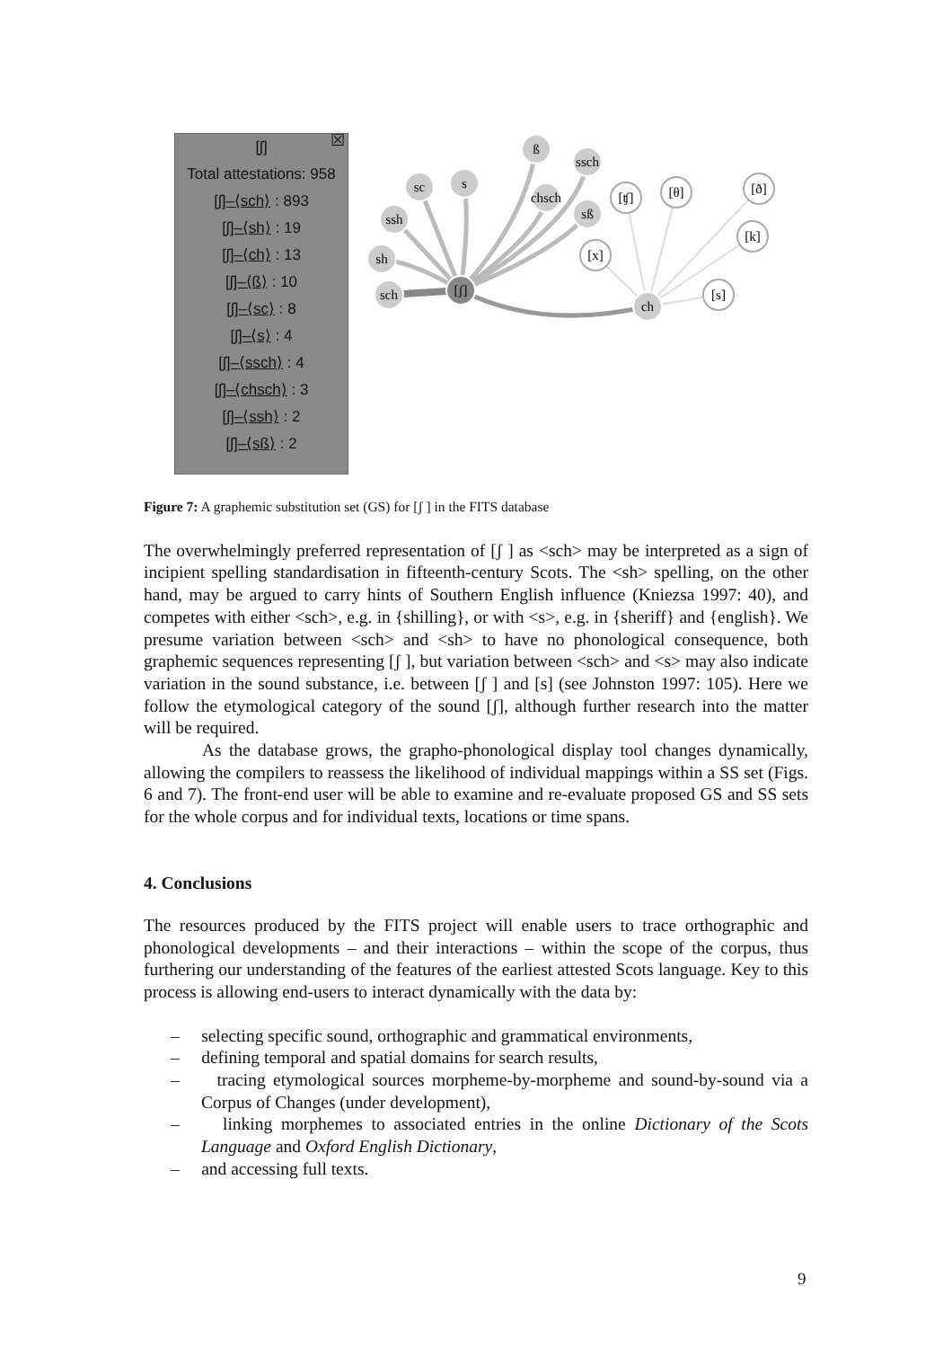☒
[ʃ]
Total attestations: 958
[ʃ]–⟨sch⟩ : 893
[ʃ]–⟨sh⟩ : 19
[ʃ]–⟨ch⟩ : 13
[ʃ]–⟨ß⟩ : 10
[ʃ]–⟨sc⟩ : 8
[ʃ]–⟨s⟩ : 4
[ʃ]–⟨ssch⟩ : 4
[ʃ]–⟨chsch⟩ : 3
[ʃ]–⟨ssh⟩ : 2
[ʃ]–⟨sß⟩ : 2
sc
s
ssh
sh
sch
ß
chsch
ssch
sß
ch
[ʃ]
[ʧ]
[θ]
[ð]
[k]
[s]
[x]
Figure 7: A graphemic substitution set (GS) for [ʃ ] in the FITS database
The overwhelmingly preferred representation of [ʃ ] as <sch> may be interpreted as a sign of incipient spelling standardisation in fifteenth-century Scots. The <sh> spelling, on the other hand, may be argued to carry hints of Southern English influence (Kniezsa 1997: 40), and competes with either <sch>, e.g. in {shilling}, or with <s>, e.g. in {sheriff} and {english}. We presume variation between <sch> and <sh> to have no phonological consequence, both graphemic sequences representing [ʃ ], but variation between <sch> and <s> may also indicate variation in the sound substance, i.e. between [ʃ ] and [s] (see Johnston 1997: 105). Here we follow the etymological category of the sound [ʃ], although further research into the matter will be required.
As the database grows, the grapho-phonological display tool changes dynamically, allowing the compilers to reassess the likelihood of individual mappings within a SS set (Figs. 6 and 7). The front-end user will be able to examine and re-evaluate proposed GS and SS sets for the whole corpus and for individual texts, locations or time spans.
4. Conclusions
The resources produced by the FITS project will enable users to trace orthographic and phonological developments – and their interactions – within the scope of the corpus, thus furthering our understanding of the features of the earliest attested Scots language. Key to this process is allowing end-users to interact dynamically with the data by:
– selecting specific sound, orthographic and grammatical environments,
– defining temporal and spatial domains for search results,
– tracing etymological sources morpheme-by-morpheme and sound-by-sound via a Corpus of Changes (under development),
– linking morphemes to associated entries in the online Dictionary of the Scots Language and Oxford English Dictionary,
– and accessing full texts.
9